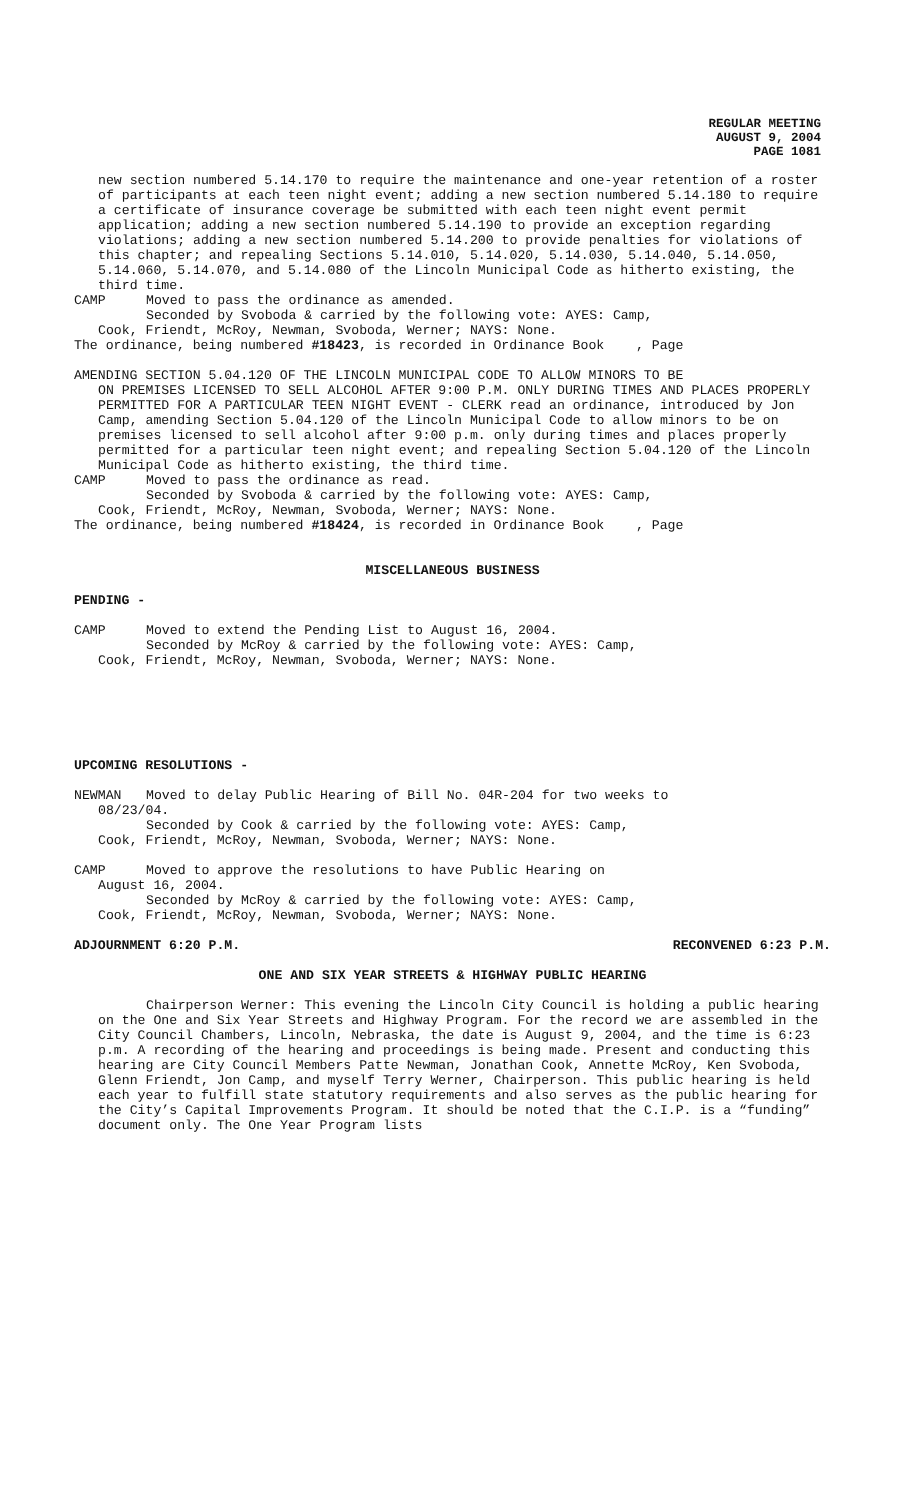REGULAR MEETING
AUGUST 9, 2004
PAGE 1081
new section numbered 5.14.170 to require the maintenance and one-year retention of a roster of participants at each teen night event; adding a new section numbered 5.14.180 to require a certificate of insurance coverage be submitted with each teen night event permit application; adding a new section numbered 5.14.190 to provide an exception regarding violations; adding a new section numbered 5.14.200 to provide penalties for violations of this chapter; and repealing Sections 5.14.010, 5.14.020, 5.14.030, 5.14.040, 5.14.050, 5.14.060, 5.14.070, and 5.14.080 of the Lincoln Municipal Code as hitherto existing, the third time.
CAMP Moved to pass the ordinance as amended.
Seconded by Svoboda & carried by the following vote: AYES: Camp,
Cook, Friendt, McRoy, Newman, Svoboda, Werner; NAYS: None.
The ordinance, being numbered #18423, is recorded in Ordinance Book , Page
AMENDING SECTION 5.04.120 OF THE LINCOLN MUNICIPAL CODE TO ALLOW MINORS TO BE
ON PREMISES LICENSED TO SELL ALCOHOL AFTER 9:00 P.M. ONLY DURING TIMES AND PLACES PROPERLY PERMITTED FOR A PARTICULAR TEEN NIGHT EVENT - CLERK read an ordinance, introduced by Jon Camp, amending Section 5.04.120 of the Lincoln Municipal Code to allow minors to be on premises licensed to sell alcohol after 9:00 p.m. only during times and places properly permitted for a particular teen night event; and repealing Section 5.04.120 of the Lincoln Municipal Code as hitherto existing, the third time.
CAMP Moved to pass the ordinance as read.
Seconded by Svoboda & carried by the following vote: AYES: Camp,
Cook, Friendt, McRoy, Newman, Svoboda, Werner; NAYS: None.
The ordinance, being numbered #18424, is recorded in Ordinance Book , Page
MISCELLANEOUS BUSINESS
PENDING -
CAMP Moved to extend the Pending List to August 16, 2004.
Seconded by McRoy & carried by the following vote: AYES: Camp,
Cook, Friendt, McRoy, Newman, Svoboda, Werner; NAYS: None.
UPCOMING RESOLUTIONS -
NEWMAN Moved to delay Public Hearing of Bill No. 04R-204 for two weeks to
08/23/04.
Seconded by Cook & carried by the following vote: AYES: Camp,
Cook, Friendt, McRoy, Newman, Svoboda, Werner; NAYS: None.
CAMP Moved to approve the resolutions to have Public Hearing on
August 16, 2004.
Seconded by McRoy & carried by the following vote: AYES: Camp,
Cook, Friendt, McRoy, Newman, Svoboda, Werner; NAYS: None.
ADJOURNMENT 6:20 P.M. RECONVENED 6:23 P.M.
ONE AND SIX YEAR STREETS & HIGHWAY PUBLIC HEARING
Chairperson Werner: This evening the Lincoln City Council is holding a public hearing on the One and Six Year Streets and Highway Program. For the record we are assembled in the City Council Chambers, Lincoln, Nebraska, the date is August 9, 2004, and the time is 6:23 p.m. A recording of the hearing and proceedings is being made. Present and conducting this hearing are City Council Members Patte Newman, Jonathan Cook, Annette McRoy, Ken Svoboda, Glenn Friendt, Jon Camp, and myself Terry Werner, Chairperson. This public hearing is held each year to fulfill state statutory requirements and also serves as the public hearing for the City’s Capital Improvements Program. It should be noted that the C.I.P. is a “funding” document only. The One Year Program lists